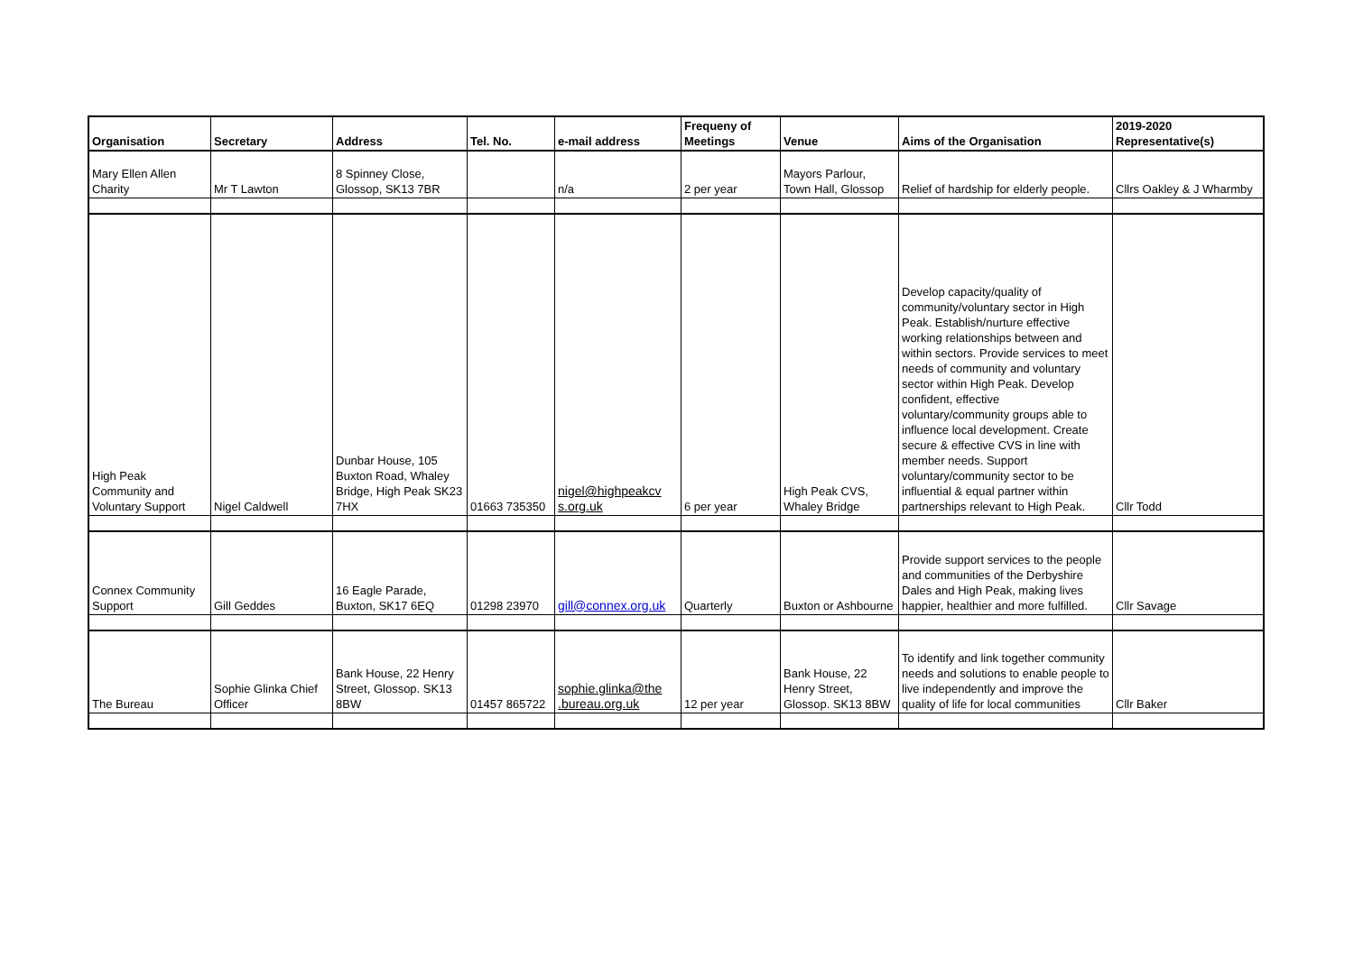| Organisation | Secretary | Address | Tel. No. | e-mail address | Frequeny of Meetings | Venue | Aims of the Organisation | 2019-2020 Representative(s) |
| --- | --- | --- | --- | --- | --- | --- | --- | --- |
| Mary Ellen Allen Charity | Mr T Lawton | 8 Spinney Close, Glossop, SK13 7BR | | n/a | 2 per year | Mayors Parlour, Town Hall, Glossop | Relief of hardship for elderly people. | Cllrs Oakley & J Wharmby |
| High Peak Community and Voluntary Support | Nigel Caldwell | Dunbar House, 105 Buxton Road, Whaley Bridge, High Peak SK23 7HX | 01663 735350 | nigel@highpeakcv s.org.uk | 6 per year | High Peak CVS, Whaley Bridge | Develop capacity/quality of community/voluntary sector in High Peak. Establish/nurture effective working relationships between and within sectors. Provide services to meet needs of community and voluntary sector within High Peak. Develop confident, effective voluntary/community groups able to influence local development. Create secure & effective CVS in line with member needs. Support voluntary/community sector to be influential & equal partner within partnerships relevant to High Peak. | Cllr Todd |
| Connex Community Support | Gill Geddes | 16 Eagle Parade, Buxton, SK17 6EQ | 01298 23970 | gill@connex.org.uk | Quarterly | Buxton or Ashbourne | Provide support services to the people and communities of the Derbyshire Dales and High Peak, making lives happier, healthier and more fulfilled. | Cllr Savage |
| The Bureau | Sophie Glinka Chief Officer | Bank House, 22 Henry Street, Glossop. SK13 8BW | 01457 865722 | sophie.glinka@the .bureau.org.uk | 12 per year | Bank House, 22 Henry Street, Glossop. SK13 8BW | To identify and link together community needs and solutions to enable people to live independently and improve the quality of life for local communities | Cllr Baker |